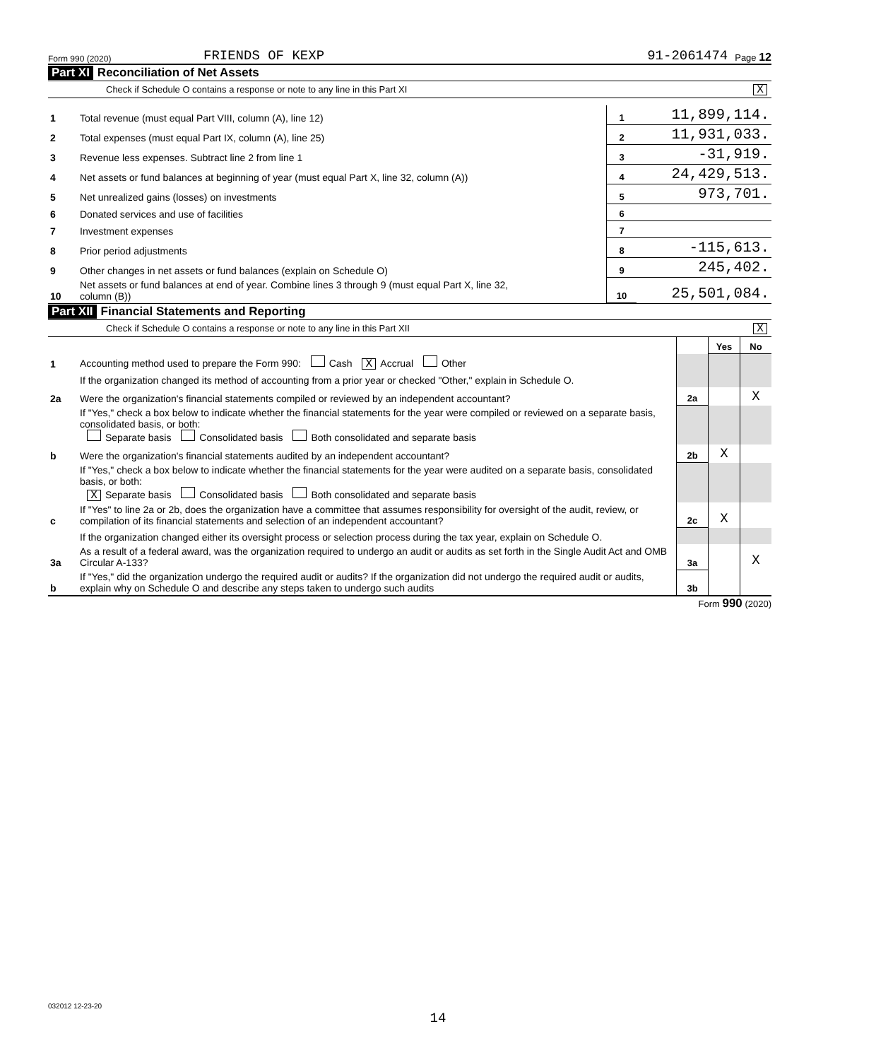Form 990 (2020) FRIENDS OF KEXP 91-2061474 Page 12
Part XI Reconciliation of Net Assets
Check if Schedule O contains a response or note to any line in this Part XI X
| 1 | Total revenue (must equal Part VIII, column (A), line 12) | 1 | 11,899,114. |
| 2 | Total expenses (must equal Part IX, column (A), line 25) | 2 | 11,931,033. |
| 3 | Revenue less expenses. Subtract line 2 from line 1 | 3 | -31,919. |
| 4 | Net assets or fund balances at beginning of year (must equal Part X, line 32, column (A)) | 4 | 24,429,513. |
| 5 | Net unrealized gains (losses) on investments | 5 | 973,701. |
| 6 | Donated services and use of facilities | 6 | |
| 7 | Investment expenses | 7 | |
| 8 | Prior period adjustments | 8 | -115,613. |
| 9 | Other changes in net assets or fund balances (explain on Schedule O) | 9 | 245,402. |
| 10 | Net assets or fund balances at end of year. Combine lines 3 through 9 (must equal Part X, line 32, column (B)) | 10 | 25,501,084. |
Part XII Financial Statements and Reporting
Check if Schedule O contains a response or note to any line in this Part XII X
| | | | Yes | No |
| 1 | Accounting method used to prepare the Form 990: Cash X Accrual Other | | | |
| | If the organization changed its method of accounting from a prior year or checked "Other," explain in Schedule O. | | | |
| 2a | Were the organization's financial statements compiled or reviewed by an independent accountant? | 2a | | X |
| | If "Yes," check a box below to indicate whether the financial statements for the year were compiled or reviewed on a separate basis, consolidated basis, or both: Separate basis Consolidated basis Both consolidated and separate basis | | | |
| b | Were the organization's financial statements audited by an independent accountant? | 2b | X | |
| | If "Yes," check a box below to indicate whether the financial statements for the year were audited on a separate basis, consolidated basis, or both: X Separate basis Consolidated basis Both consolidated and separate basis | | | |
| c | If "Yes" to line 2a or 2b, does the organization have a committee that assumes responsibility for oversight of the audit, review, or compilation of its financial statements and selection of an independent accountant? | 2c | X | |
| | If the organization changed either its oversight process or selection process during the tax year, explain on Schedule O. | | | |
| 3a | As a result of a federal award, was the organization required to undergo an audit or audits as set forth in the Single Audit Act and OMB Circular A-133? | 3a | | X |
| b | If "Yes," did the organization undergo the required audit or audits? If the organization did not undergo the required audit or audits, explain why on Schedule O and describe any steps taken to undergo such audits | 3b | | |
Form 990 (2020)
032012 12-23-20
14